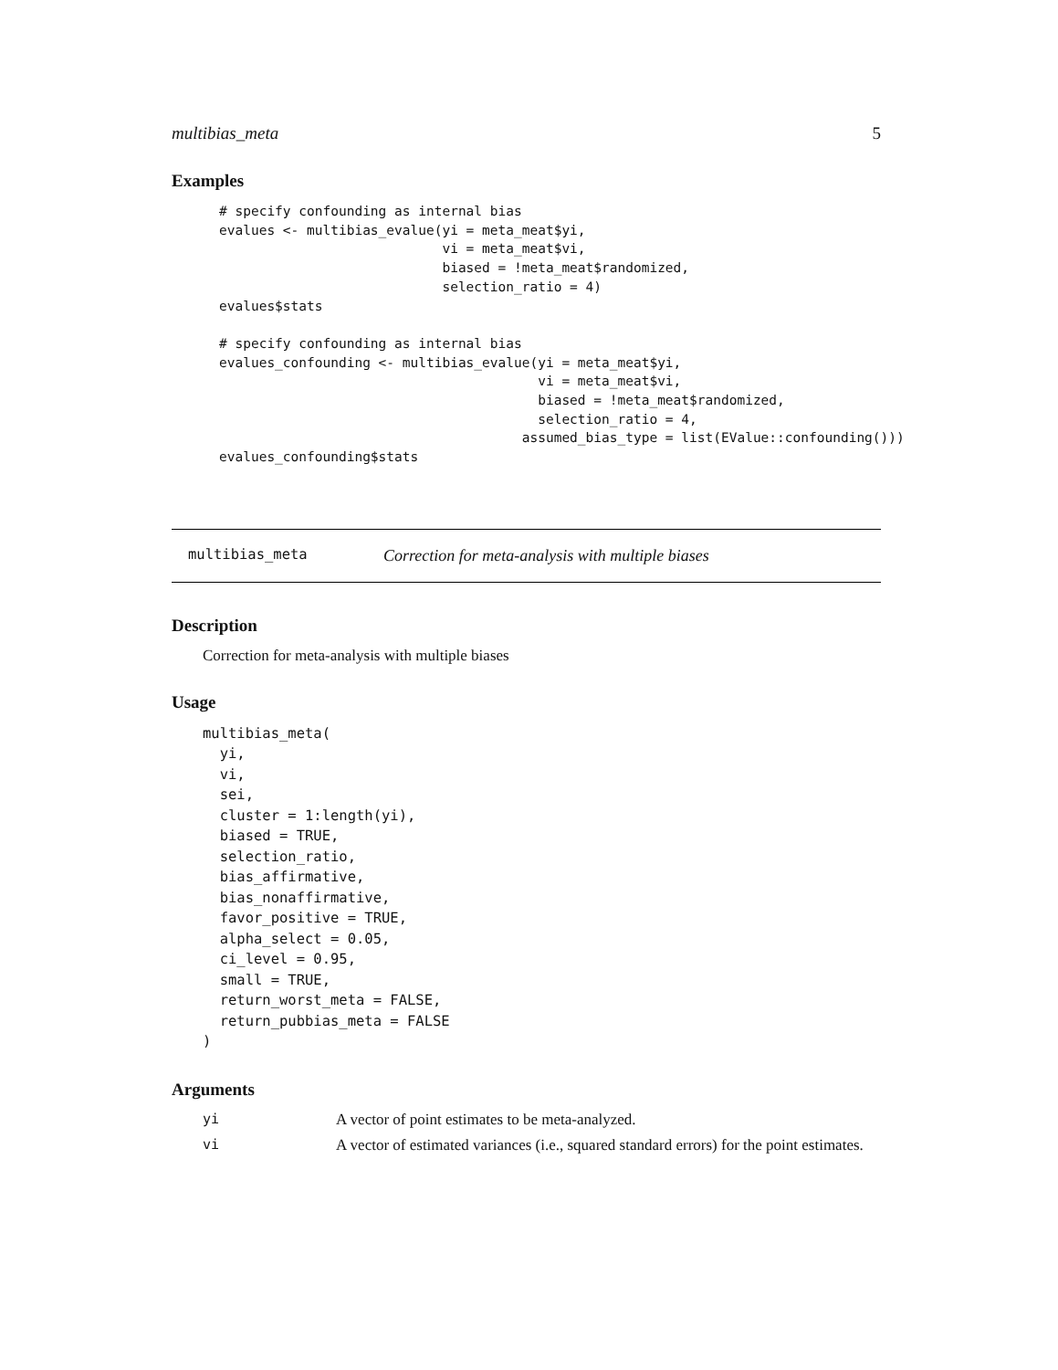multibias_meta 5
Examples
# specify confounding as internal bias
evalues <- multibias_evalue(yi = meta_meat$yi,
                            vi = meta_meat$vi,
                            biased = !meta_meat$randomized,
                            selection_ratio = 4)
evalues$stats

# specify confounding as internal bias
evalues_confounding <- multibias_evalue(yi = meta_meat$yi,
                                        vi = meta_meat$vi,
                                        biased = !meta_meat$randomized,
                                        selection_ratio = 4,
                                      assumed_bias_type = list(EValue::confounding()))
evalues_confounding$stats
multibias_meta Correction for meta-analysis with multiple biases
Description
Correction for meta-analysis with multiple biases
Usage
multibias_meta(
  yi,
  vi,
  sei,
  cluster = 1:length(yi),
  biased = TRUE,
  selection_ratio,
  bias_affirmative,
  bias_nonaffirmative,
  favor_positive = TRUE,
  alpha_select = 0.05,
  ci_level = 0.95,
  small = TRUE,
  return_worst_meta = FALSE,
  return_pubbias_meta = FALSE
)
Arguments
yi A vector of point estimates to be meta-analyzed.
vi A vector of estimated variances (i.e., squared standard errors) for the point estimates.